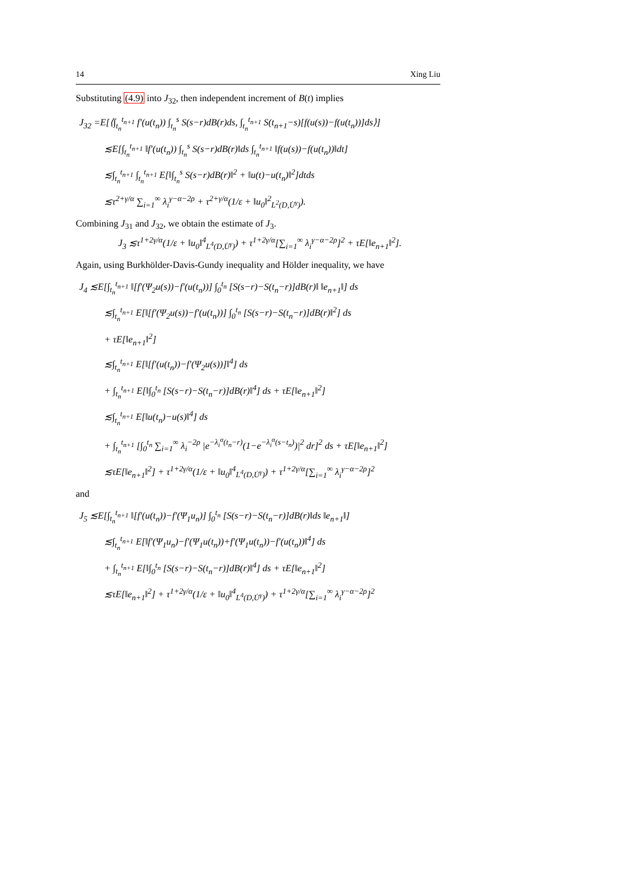14 Xing Liu
Substituting (4.9) into J<sub>32</sub>, then independent increment of B(t) implies
J<sub>32</sub> =E[⟨∫<sub>t<sub>n</sub></sub><sup>t<sub>n+1</sub></sup> f′(u(t<sub>n</sub>)) ∫<sub>t<sub>n</sub></sub><sup>s</sup> S(s−r)dB(r)ds, ∫<sub>t<sub>n</sub></sub><sup>t<sub>n+1</sub></sup> S(t<sub>n+1</sub>−s)[f(u(s))−f(u(t<sub>n</sub>))]ds⟩]
≲E[∫<sub>t<sub>n</sub></sub><sup>t<sub>n+1</sub></sup> ‖f′(u(t<sub>n</sub>)) ∫<sub>t<sub>n</sub></sub><sup>s</sup> S(s−r)dB(r)‖ds ∫<sub>t<sub>n</sub></sub><sup>t<sub>n+1</sub></sup> ‖f(u(s))−f(u(t<sub>n</sub>))‖dt]
≲∫<sub>t<sub>n</sub></sub><sup>t<sub>n+1</sub></sup> ∫<sub>t<sub>n</sub></sub><sup>t<sub>n+1</sub></sup> E[‖∫<sub>t<sub>n</sub></sub><sup>s</sup> S(s−r)dB(r)‖<sup>2</sup> + ‖u(t)−u(t<sub>n</sub>)‖<sup>2</sup>]dtds
≲τ<sup>2+γ/α</sup> ∑<sub>i=1</sub><sup>∞</sup> λ<sub>i</sub><sup>γ−α−2ρ</sup> + τ<sup>2+γ/α</sup>(1/ε + ‖u<sub>0</sub>‖<sup>2</sup><sub>L<sup>2</sup>(D,U̇<sup>γ</sup>)</sub>).
Combining J<sub>31</sub> and J<sub>32</sub>, we obtain the estimate of J<sub>3</sub>.
J<sub>3</sub> ≲τ<sup>1+2γ/α</sup>(1/ε + ‖u<sub>0</sub>‖<sup>4</sup><sub>L<sup>4</sup>(D,U̇<sup>γ</sup>)</sub>) + τ<sup>1+2γ/α</sup>[∑<sub>i=1</sub><sup>∞</sup> λ<sub>i</sub><sup>γ−α−2ρ</sup>]<sup>2</sup> + τE[‖e<sub>n+1</sub>‖<sup>2</sup>].
Again, using Burkhölder-Davis-Gundy inequality and Hölder inequality, we have
J<sub>4</sub> ≲E[∫<sub>t<sub>n</sub></sub><sup>t<sub>n+1</sub></sup> ‖[f′(Ψ<sub>2</sub>u(s))−f′(u(t<sub>n</sub>))] ∫<sub>0</sub><sup>t<sub>n</sub></sup> [S(s−r)−S(t<sub>n</sub>−r)]dB(r)‖ ‖e<sub>n+1</sub>‖] ds
≲∫<sub>t<sub>n</sub></sub><sup>t<sub>n+1</sub></sup> E[‖[f′(Ψ<sub>2</sub>u(s))−f′(u(t<sub>n</sub>))] ∫<sub>0</sub><sup>t<sub>n</sub></sup> [S(s−r)−S(t<sub>n</sub>−r)]dB(r)‖<sup>2</sup>] ds
+ τE[‖e<sub>n+1</sub>‖<sup>2</sup>]
≲∫<sub>t<sub>n</sub></sub><sup>t<sub>n+1</sub></sup> E[‖[f′(u(t<sub>n</sub>))−f′(Ψ<sub>2</sub>u(s))]‖<sup>4</sup>] ds
+ ∫<sub>t<sub>n</sub></sub><sup>t<sub>n+1</sub></sup> E[‖∫<sub>0</sub><sup>t<sub>n</sub></sup> [S(s−r)−S(t<sub>n</sub>−r)]dB(r)‖<sup>4</sup>] ds + τE[‖e<sub>n+1</sub>‖<sup>2</sup>]
≲∫<sub>t<sub>n</sub></sub><sup>t<sub>n+1</sub></sup> E[‖u(t<sub>n</sub>)−u(s)‖<sup>4</sup>] ds
+ ∫<sub>t<sub>n</sub></sub><sup>t<sub>n+1</sub></sup> [∫<sub>0</sub><sup>t<sub>n</sub></sup> ∑<sub>i=1</sub><sup>∞</sup> λ<sub>i</sub><sup>−2ρ</sup> |e<sup>−λ<sub>i</sub><sup>α</sup>(t<sub>n</sub>−r)</sup>(1−e<sup>−λ<sub>i</sub><sup>α</sup>(s−t<sub>n</sub>)</sup>)|<sup>2</sup> dr]<sup>2</sup> ds + τE[‖e<sub>n+1</sub>‖<sup>2</sup>]
≲τE[‖e<sub>n+1</sub>‖<sup>2</sup>] + τ<sup>1+2γ/α</sup>(1/ε + ‖u<sub>0</sub>‖<sup>4</sup><sub>L<sup>4</sup>(D,U̇<sup>γ</sup>)</sub>) + τ<sup>1+2γ/α</sup>[∑<sub>i=1</sub><sup>∞</sup> λ<sub>i</sub><sup>γ−α−2ρ</sup>]<sup>2</sup>
and
J<sub>5</sub> ≲E[∫<sub>t<sub>n</sub></sub><sup>t<sub>n+1</sub></sup> ‖[f′(u(t<sub>n</sub>))−f′(Ψ<sub>1</sub>u<sub>n</sub>)] ∫<sub>0</sub><sup>t<sub>n</sub></sup> [S(s−r)−S(t<sub>n</sub>−r)]dB(r)‖ds ‖e<sub>n+1</sub>‖]
≲∫<sub>t<sub>n</sub></sub><sup>t<sub>n+1</sub></sup> E[‖f′(Ψ<sub>1</sub>u<sub>n</sub>)−f′(Ψ<sub>1</sub>u(t<sub>n</sub>))+f′(Ψ<sub>1</sub>u(t<sub>n</sub>))−f′(u(t<sub>n</sub>))‖<sup>4</sup>] ds
+ ∫<sub>t<sub>n</sub></sub><sup>t<sub>n+1</sub></sup> E[‖∫<sub>0</sub><sup>t<sub>n</sub></sup> [S(s−r)−S(t<sub>n</sub>−r)]dB(r)‖<sup>4</sup>] ds + τE[‖e<sub>n+1</sub>‖<sup>2</sup>]
≲τE[‖e<sub>n+1</sub>‖<sup>2</sup>] + τ<sup>1+2γ/α</sup>(1/ε + ‖u<sub>0</sub>‖<sup>4</sup><sub>L<sup>4</sup>(D,U̇<sup>γ</sup>)</sub>) + τ<sup>1+2γ/α</sup>[∑<sub>i=1</sub><sup>∞</sup> λ<sub>i</sub><sup>γ−α−2ρ</sup>]<sup>2</sup>